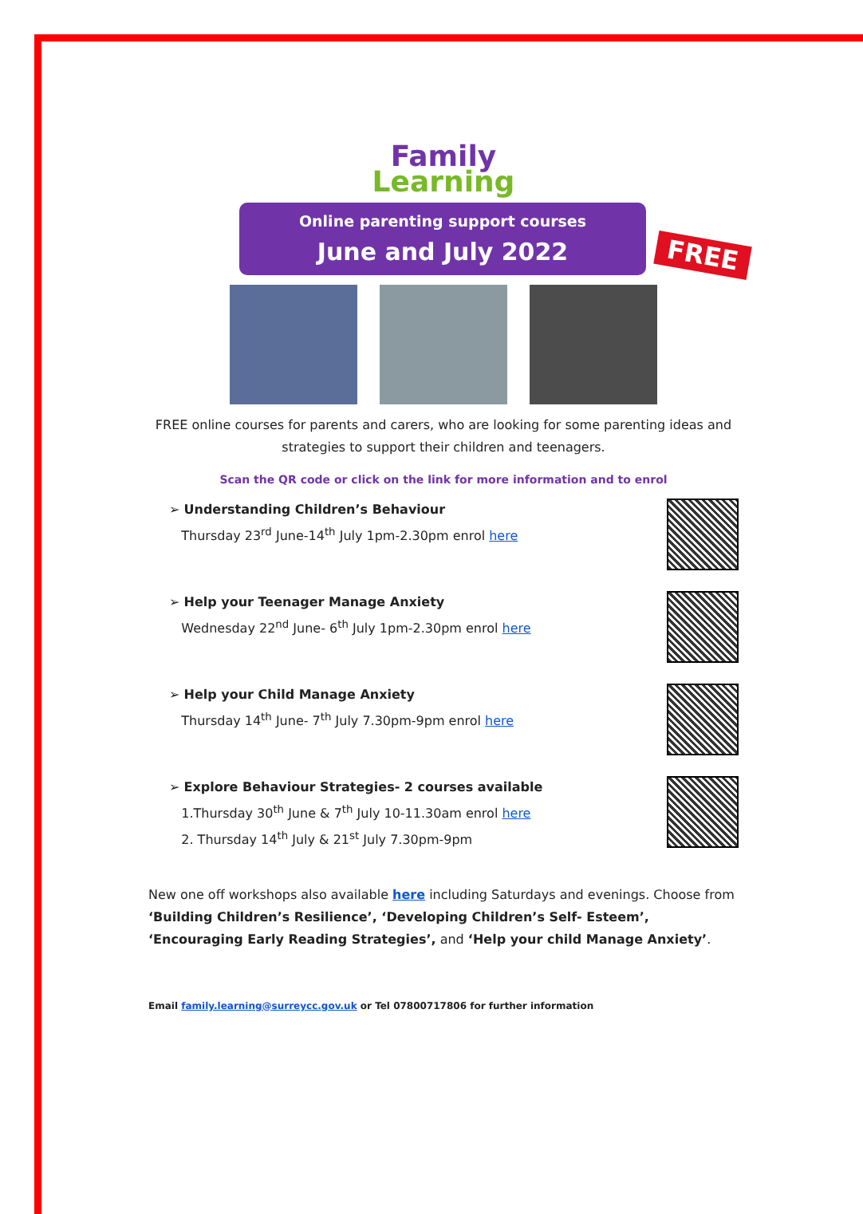Family
Learning
Online parenting support courses
June and July 2022
FREE
FREE online courses for parents and carers, who are looking for some parenting ideas and strategies to support their children and teenagers.
Scan the QR code or click on the link for more information and to enrol
➢ Understanding Children’s Behaviour
Thursday 23<sup>rd</sup> June-14<sup>th</sup> July 1pm-2.30pm enrol here
➢ Help your Teenager Manage Anxiety
Wednesday 22<sup>nd</sup> June- 6<sup>th</sup> July 1pm-2.30pm enrol here
➢ Help your Child Manage Anxiety
Thursday 14<sup>th</sup> June- 7<sup>th</sup> July 7.30pm-9pm enrol here
➢ Explore Behaviour Strategies- 2 courses available
1.Thursday 30<sup>th</sup> June & 7<sup>th</sup> July 10-11.30am enrol here
2. Thursday 14<sup>th</sup> July & 21<sup>st</sup> July 7.30pm-9pm
New one off workshops also available here including Saturdays and evenings. Choose from ‘Building Children’s Resilience’, ‘Developing Children’s Self- Esteem’, ‘Encouraging Early Reading Strategies’, and ‘Help your child Manage Anxiety’.
Email family.learning@surreycc.gov.uk or Tel 07800717806 for further information